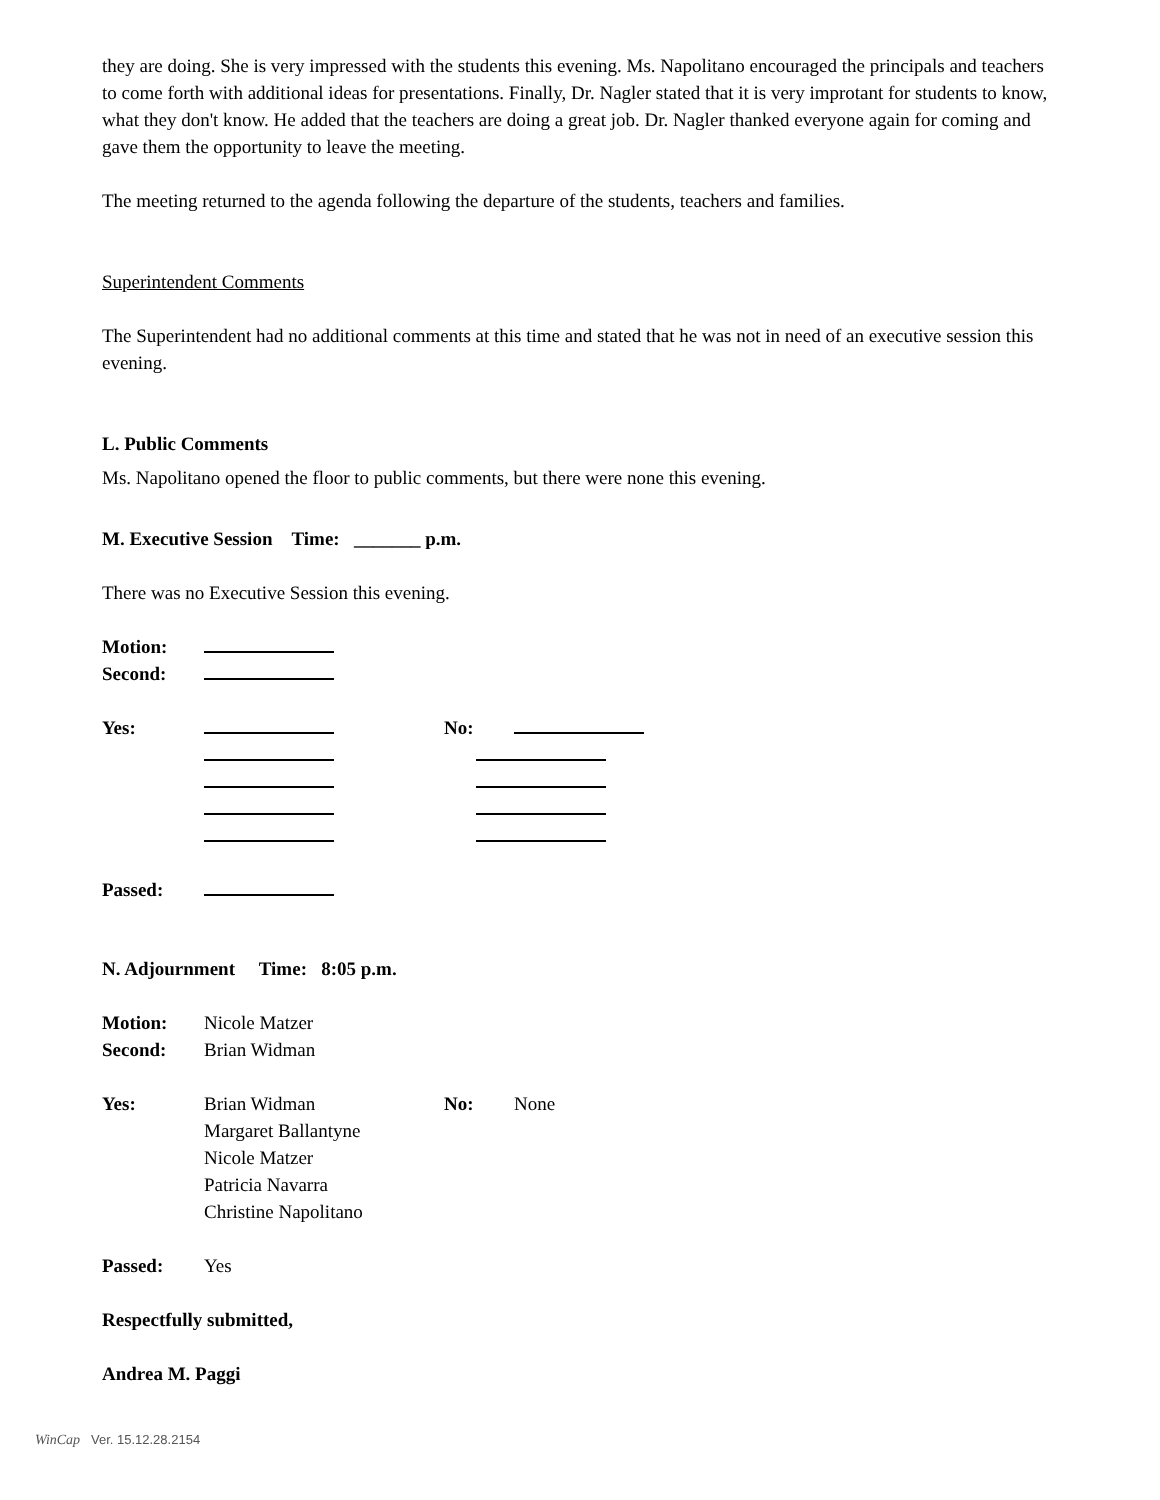they are doing. She is very impressed with the students this evening. Ms. Napolitano encouraged the principals and teachers to come forth with additional ideas for presentations. Finally, Dr. Nagler stated that it is very improtant for students to know, what they don't know. He added that the teachers are doing a great job. Dr. Nagler thanked everyone again for coming and gave them the opportunity to leave the meeting.
The meeting returned to the agenda following the departure of the students, teachers and families.
Superintendent Comments
The Superintendent had no additional comments at this time and stated that he was not in need of an executive session this evening.
L. Public Comments
Ms. Napolitano opened the floor to public comments, but there were none this evening.
M. Executive Session Time: _______ p.m.
There was no Executive Session this evening.
Motion:
Second:
Yes: No:
Passed:
N. Adjournment Time: 8:05 p.m.
Motion: Nicole Matzer
Second: Brian Widman
Yes: Brian Widman No: None
Margaret Ballantyne
Nicole Matzer
Patricia Navarra
Christine Napolitano
Passed: Yes
Respectfully submitted,
Andrea M. Paggi
WinCap Ver. 15.12.28.2154